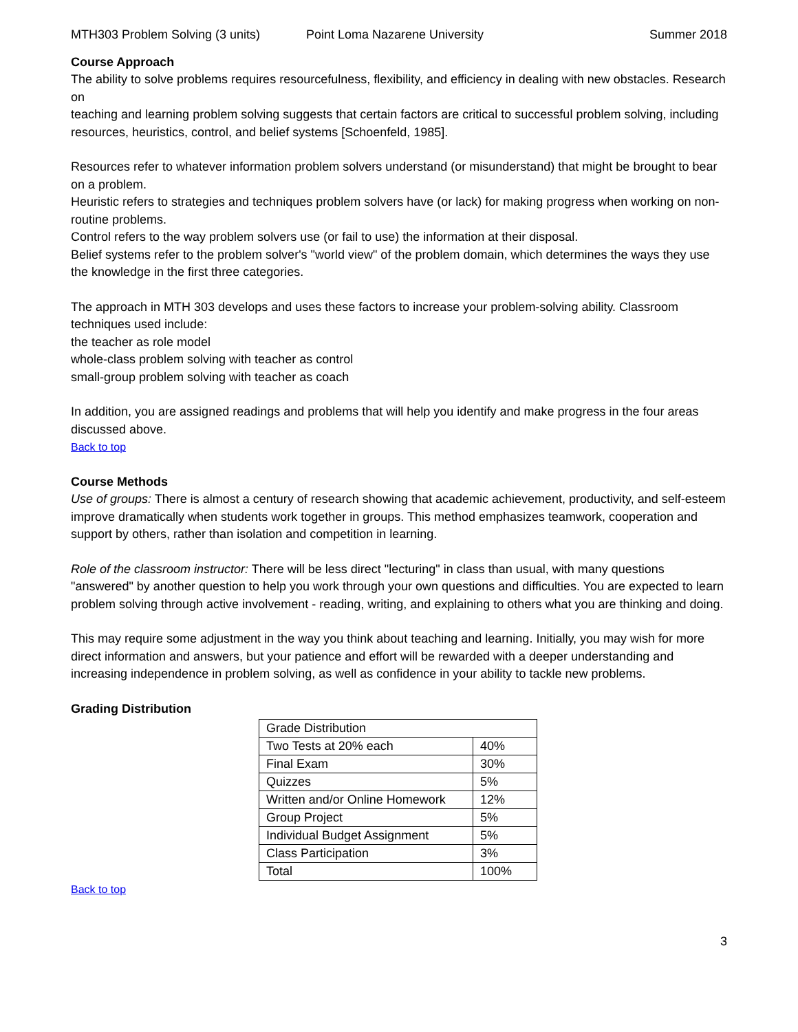MTH303 Problem Solving (3 units) Point Loma Nazarene University Summer 2018
Course Approach
The ability to solve problems requires resourcefulness, flexibility, and efficiency in dealing with new obstacles. Research on
teaching and learning problem solving suggests that certain factors are critical to successful problem solving, including resources, heuristics, control, and belief systems [Schoenfeld, 1985].
Resources refer to whatever information problem solvers understand (or misunderstand) that might be brought to bear on a problem.
Heuristic refers to strategies and techniques problem solvers have (or lack) for making progress when working on non-routine problems.
Control refers to the way problem solvers use (or fail to use) the information at their disposal.
Belief systems refer to the problem solver's "world view" of the problem domain, which determines the ways they use the knowledge in the first three categories.
The approach in MTH 303 develops and uses these factors to increase your problem-solving ability. Classroom techniques used include:
the teacher as role model
whole-class problem solving with teacher as control
small-group problem solving with teacher as coach
In addition, you are assigned readings and problems that will help you identify and make progress in the four areas discussed above.
Back to top
Course Methods
Use of groups: There is almost a century of research showing that academic achievement, productivity, and self-esteem improve dramatically when students work together in groups. This method emphasizes teamwork, cooperation and support by others, rather than isolation and competition in learning.
Role of the classroom instructor: There will be less direct "lecturing" in class than usual, with many questions "answered" by another question to help you work through your own questions and difficulties. You are expected to learn problem solving through active involvement - reading, writing, and explaining to others what you are thinking and doing.
This may require some adjustment in the way you think about teaching and learning. Initially, you may wish for more direct information and answers, but your patience and effort will be rewarded with a deeper understanding and increasing independence in problem solving, as well as confidence in your ability to tackle new problems.
Grading Distribution
| Grade Distribution | |
| Two Tests at 20% each | 40% |
| Final Exam | 30% |
| Quizzes | 5% |
| Written and/or Online Homework | 12% |
| Group Project | 5% |
| Individual Budget Assignment | 5% |
| Class Participation | 3% |
| Total | 100% |
Back to top
3